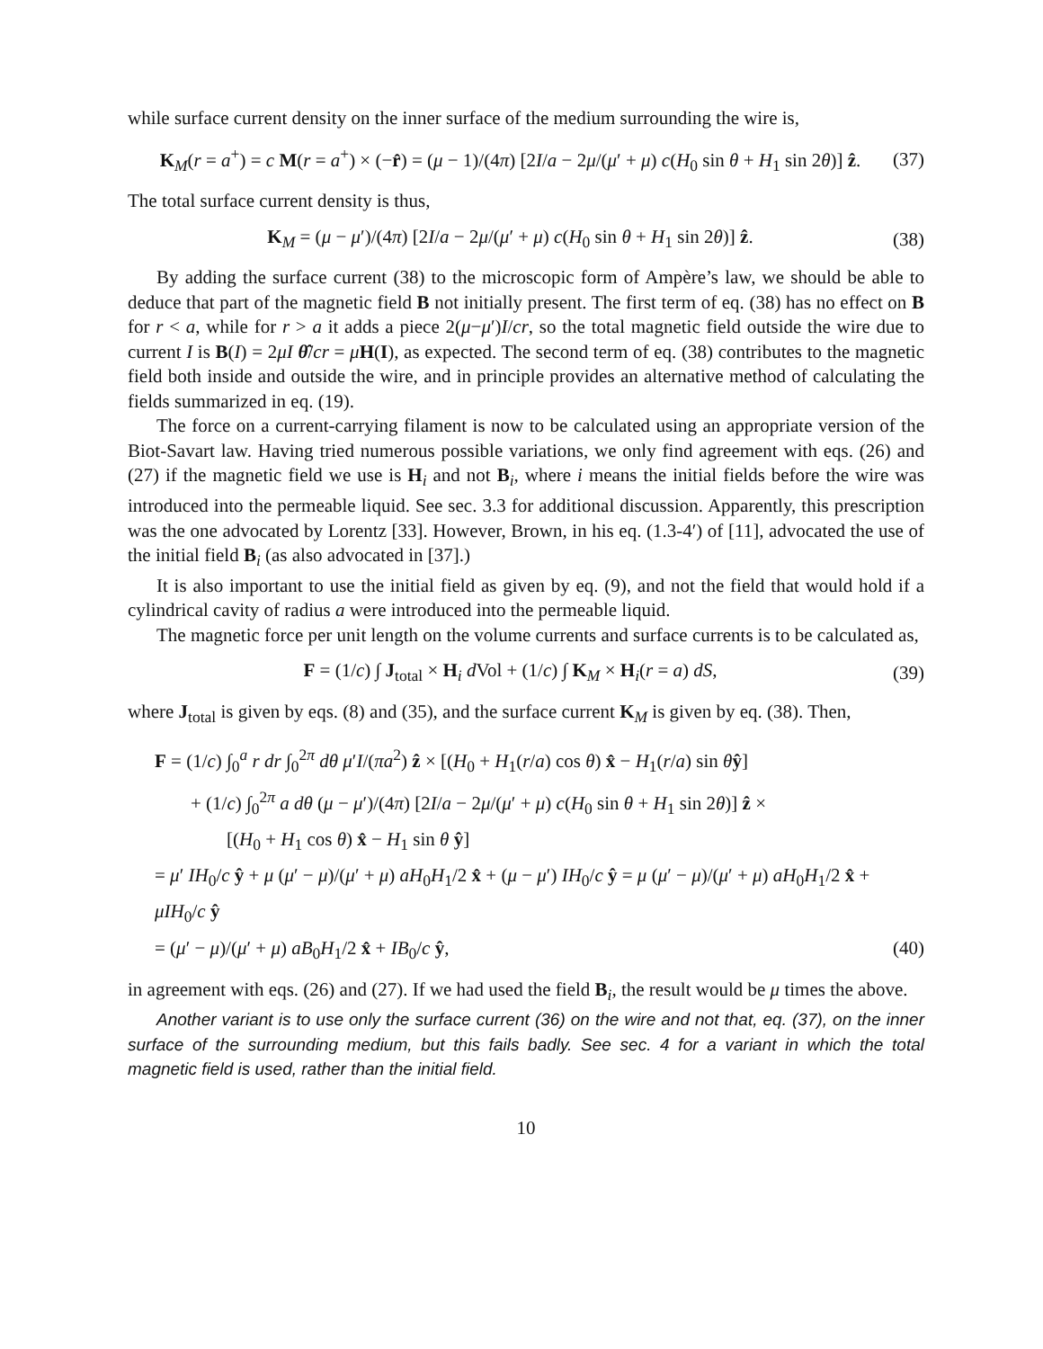while surface current density on the inner surface of the medium surrounding the wire is,
K<sub>M</sub>(r = a<sup>+</sup>) = c M(r = a<sup>+</sup>) × (−r̂) = (μ − 1)/(4π) [2I/a − 2μ/(μ′ + μ) c(H<sub>0</sub> sin θ + H<sub>1</sub> sin 2θ)] ẑ. (37)
The total surface current density is thus,
K<sub>M</sub> = (μ − μ′)/(4π) [2I/a − 2μ/(μ′ + μ) c(H<sub>0</sub> sin θ + H<sub>1</sub> sin 2θ)] ẑ. (38)
By adding the surface current (38) to the microscopic form of Ampère’s law, we should be able to deduce that part of the magnetic field B not initially present. The first term of eq. (38) has no effect on B for r < a, while for r > a it adds a piece 2(μ−μ′)I/cr, so the total magnetic field outside the wire due to current I is B(I) = 2μI θ̂/cr = μH(I), as expected. The second term of eq. (38) contributes to the magnetic field both inside and outside the wire, and in principle provides an alternative method of calculating the fields summarized in eq. (19).
The force on a current-carrying filament is now to be calculated using an appropriate version of the Biot-Savart law. Having tried numerous possible variations, we only find agreement with eqs. (26) and (27) if the magnetic field we use is H<sub>i</sub> and not B<sub>i</sub>, where i means the initial fields before the wire was introduced into the permeable liquid. See sec. 3.3 for additional discussion. Apparently, this prescription was the one advocated by Lorentz [33]. However, Brown, in his eq. (1.3-4′) of [11], advocated the use of the initial field B<sub>i</sub> (as also advocated in [37].)
It is also important to use the initial field as given by eq. (9), and not the field that would hold if a cylindrical cavity of radius a were introduced into the permeable liquid.
The magnetic force per unit length on the volume currents and surface currents is to be calculated as,
F = (1/c) ∫ J<sub>total</sub> × H<sub>i</sub> d Vol + (1/c) ∫ K<sub>M</sub> × H<sub>i</sub>(r = a) dS, (39)
where J<sub>total</sub> is given by eqs. (8) and (35), and the surface current K<sub>M</sub> is given by eq. (38). Then,
F = (1/c) ∫<sub>0</sub><sup>a</sup> r dr ∫<sub>0</sub><sup>2π</sup> dθ μ′I/(πa<sup>2</sup>) ẑ × [(H<sub>0</sub> + H<sub>1</sub>(r/a) cos θ) x̂ − H<sub>1</sub>(r/a) sin θŷ]
+ (1/c) ∫<sub>0</sub><sup>2π</sup> a dθ (μ − μ′)/(4π) [2I/a − 2μ/(μ′ + μ) c(H<sub>0</sub> sin θ + H<sub>1</sub> sin 2θ)] ẑ ×
[(H<sub>0</sub> + H<sub>1</sub> cos θ) x̂ − H<sub>1</sub> sin θ ŷ]
= μ′ IH<sub>0</sub>/c ŷ + μ (μ′ − μ)/(μ′ + μ) aH<sub>0</sub>H<sub>1</sub>/2 x̂ + (μ − μ′) IH<sub>0</sub>/c ŷ = μ (μ′ − μ)/(μ′ + μ) aH<sub>0</sub>H<sub>1</sub>/2 x̂ + μIH<sub>0</sub>/c ŷ
= (μ′ − μ)/(μ′ + μ) aB<sub>0</sub>H<sub>1</sub>/2 x̂ + IB<sub>0</sub>/c ŷ, (40)
in agreement with eqs. (26) and (27). If we had used the field B<sub>i</sub>, the result would be μ times the above.
Another variant is to use only the surface current (36) on the wire and not that, eq. (37), on the inner surface of the surrounding medium, but this fails badly. See sec. 4 for a variant in which the total magnetic field is used, rather than the initial field.
10